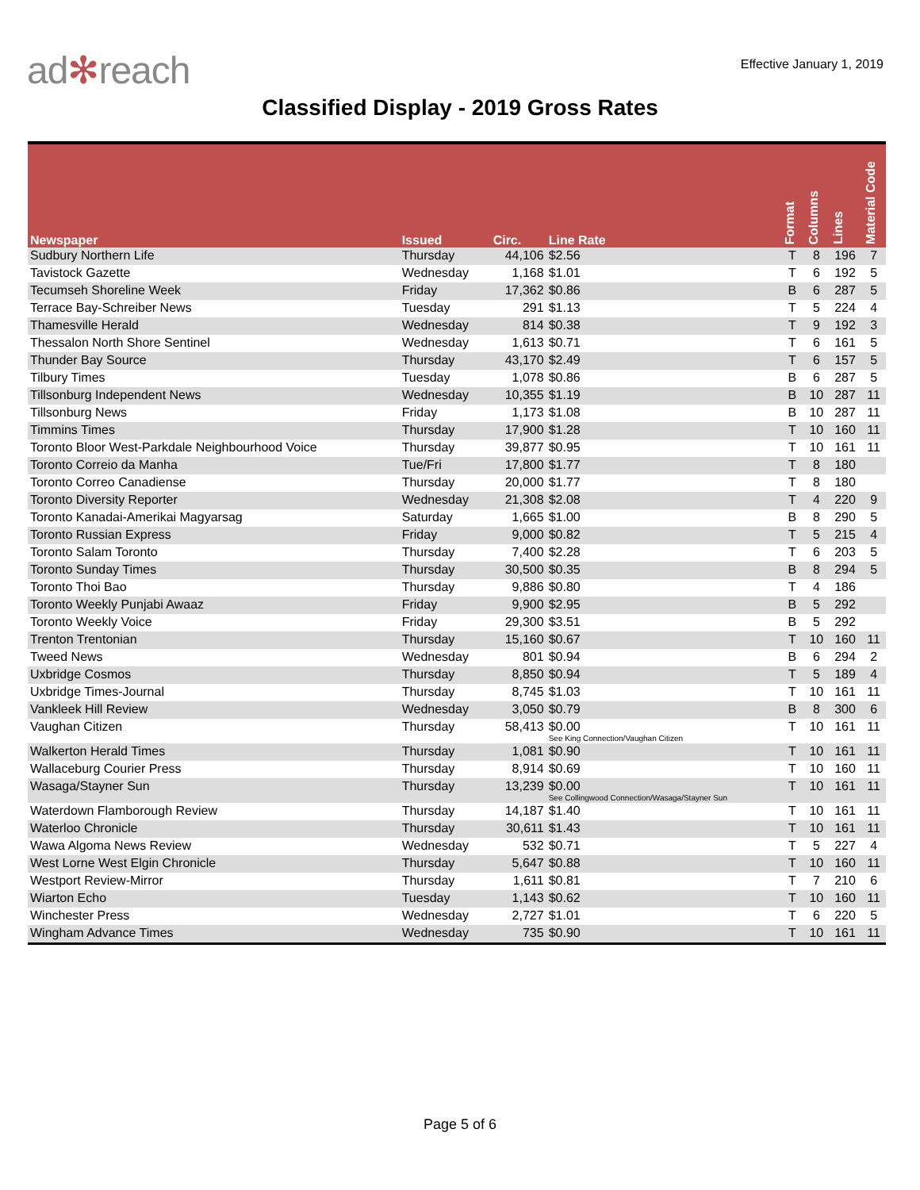ad✻reach
Effective January 1, 2019
Classified Display - 2019 Gross Rates
| Newspaper | Issued | Circ. | Line Rate | Format | Columns | Lines | Material Code |
| --- | --- | --- | --- | --- | --- | --- | --- |
| Sudbury Northern Life | Thursday | 44,106 | $2.56 | T | 8 | 196 | 7 |
| Tavistock Gazette | Wednesday | 1,168 | $1.01 | T | 6 | 192 | 5 |
| Tecumseh Shoreline Week | Friday | 17,362 | $0.86 | B | 6 | 287 | 5 |
| Terrace Bay-Schreiber News | Tuesday | 291 | $1.13 | T | 5 | 224 | 4 |
| Thamesville Herald | Wednesday | 814 | $0.38 | T | 9 | 192 | 3 |
| Thessalon North Shore Sentinel | Wednesday | 1,613 | $0.71 | T | 6 | 161 | 5 |
| Thunder Bay Source | Thursday | 43,170 | $2.49 | T | 6 | 157 | 5 |
| Tilbury Times | Tuesday | 1,078 | $0.86 | B | 6 | 287 | 5 |
| Tillsonburg Independent News | Wednesday | 10,355 | $1.19 | B | 10 | 287 | 11 |
| Tillsonburg News | Friday | 1,173 | $1.08 | B | 10 | 287 | 11 |
| Timmins Times | Thursday | 17,900 | $1.28 | T | 10 | 160 | 11 |
| Toronto Bloor West-Parkdale Neighbourhood Voice | Thursday | 39,877 | $0.95 | T | 10 | 161 | 11 |
| Toronto Correio da Manha | Tue/Fri | 17,800 | $1.77 | T | 8 | 180 | |
| Toronto Correo Canadiense | Thursday | 20,000 | $1.77 | T | 8 | 180 | |
| Toronto Diversity Reporter | Wednesday | 21,308 | $2.08 | T | 4 | 220 | 9 |
| Toronto Kanadai-Amerikai Magyarsag | Saturday | 1,665 | $1.00 | B | 8 | 290 | 5 |
| Toronto Russian Express | Friday | 9,000 | $0.82 | T | 5 | 215 | 4 |
| Toronto Salam Toronto | Thursday | 7,400 | $2.28 | T | 6 | 203 | 5 |
| Toronto Sunday Times | Thursday | 30,500 | $0.35 | B | 8 | 294 | 5 |
| Toronto Thoi Bao | Thursday | 9,886 | $0.80 | T | 4 | 186 | |
| Toronto Weekly Punjabi Awaaz | Friday | 9,900 | $2.95 | B | 5 | 292 | |
| Toronto Weekly Voice | Friday | 29,300 | $3.51 | B | 5 | 292 | |
| Trenton Trentonian | Thursday | 15,160 | $0.67 | T | 10 | 160 | 11 |
| Tweed News | Wednesday | 801 | $0.94 | B | 6 | 294 | 2 |
| Uxbridge Cosmos | Thursday | 8,850 | $0.94 | T | 5 | 189 | 4 |
| Uxbridge Times-Journal | Thursday | 8,745 | $1.03 | T | 10 | 161 | 11 |
| Vankleek Hill Review | Wednesday | 3,050 | $0.79 | B | 8 | 300 | 6 |
| Vaughan Citizen | Thursday | 58,413 | $0.00 See King Connection/Vaughan Citizen | T | 10 | 161 | 11 |
| Walkerton Herald Times | Thursday | 1,081 | $0.90 | T | 10 | 161 | 11 |
| Wallaceburg Courier Press | Thursday | 8,914 | $0.69 | T | 10 | 160 | 11 |
| Wasaga/Stayner Sun | Thursday | 13,239 | $0.00 See Collingwood Connection/Wasaga/Stayner Sun | T | 10 | 161 | 11 |
| Waterdown Flamborough Review | Thursday | 14,187 | $1.40 | T | 10 | 161 | 11 |
| Waterloo Chronicle | Thursday | 30,611 | $1.43 | T | 10 | 161 | 11 |
| Wawa Algoma News Review | Wednesday | 532 | $0.71 | T | 5 | 227 | 4 |
| West Lorne West Elgin Chronicle | Thursday | 5,647 | $0.88 | T | 10 | 160 | 11 |
| Westport Review-Mirror | Thursday | 1,611 | $0.81 | T | 7 | 210 | 6 |
| Wiarton Echo | Tuesday | 1,143 | $0.62 | T | 10 | 160 | 11 |
| Winchester Press | Wednesday | 2,727 | $1.01 | T | 6 | 220 | 5 |
| Wingham Advance Times | Wednesday | 735 | $0.90 | T | 10 | 161 | 11 |
Page 5 of 6